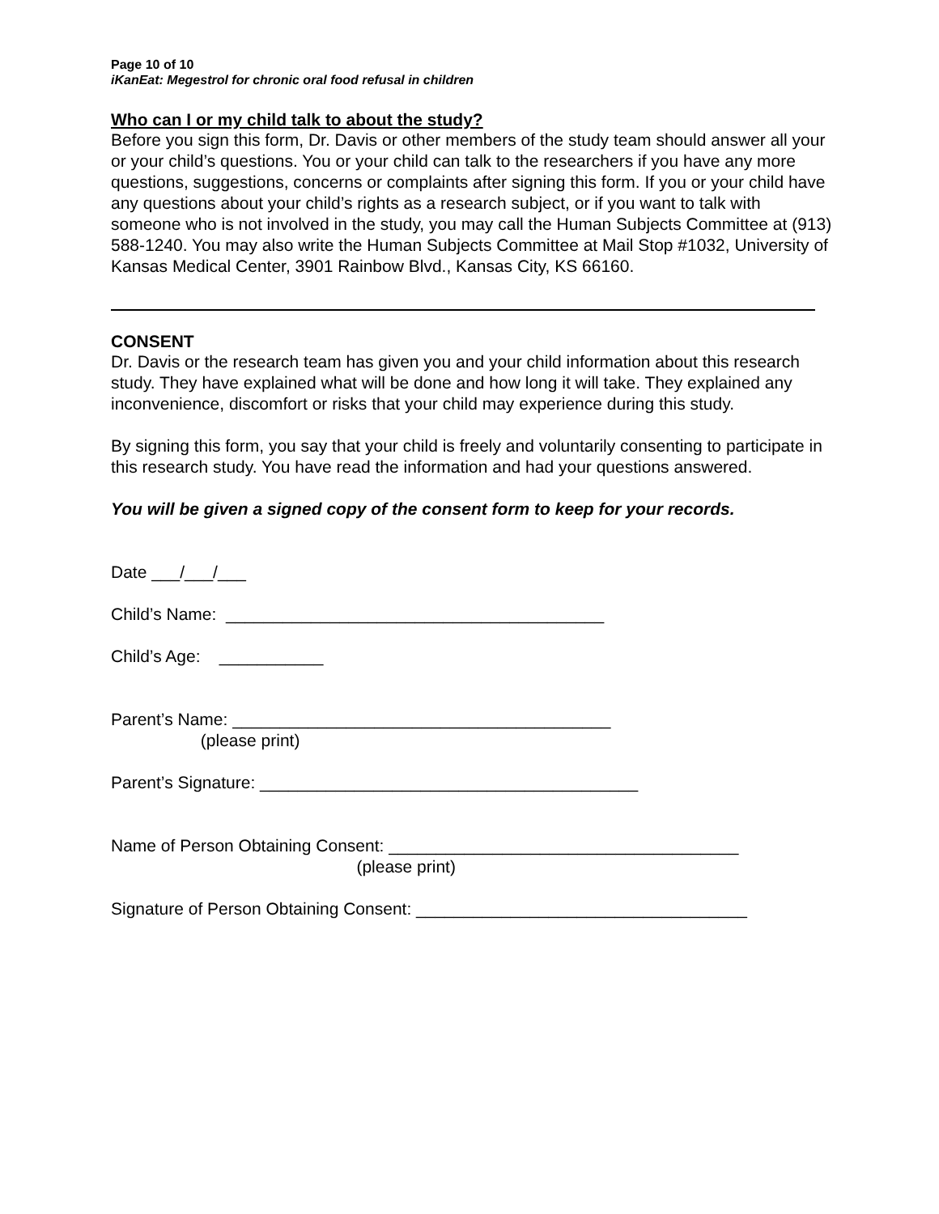Page 10 of 10
iKanEat: Megestrol for chronic oral food refusal in children
Who can I or my child talk to about the study?
Before you sign this form, Dr. Davis or other members of the study team should answer all your or your child’s questions. You or your child can talk to the researchers if you have any more questions, suggestions, concerns or complaints after signing this form. If you or your child have any questions about your child’s rights as a research subject, or if you want to talk with someone who is not involved in the study, you may call the Human Subjects Committee at (913) 588-1240. You may also write the Human Subjects Committee at Mail Stop #1032, University of Kansas Medical Center, 3901 Rainbow Blvd., Kansas City, KS 66160.
CONSENT
Dr. Davis or the research team has given you and your child information about this research study. They have explained what will be done and how long it will take. They explained any inconvenience, discomfort or risks that your child may experience during this study.
By signing this form, you say that your child is freely and voluntarily consenting to participate in this research study. You have read the information and had your questions answered.
You will be given a signed copy of the consent form to keep for your records.
Date ___/___/___
Child’s Name: ________________________________________
Child’s Age: ___________
Parent’s Name: ________________________________________
(please print)
Parent’s Signature: ________________________________________
Name of Person Obtaining Consent: _____________________________________
(please print)
Signature of Person Obtaining Consent: ___________________________________